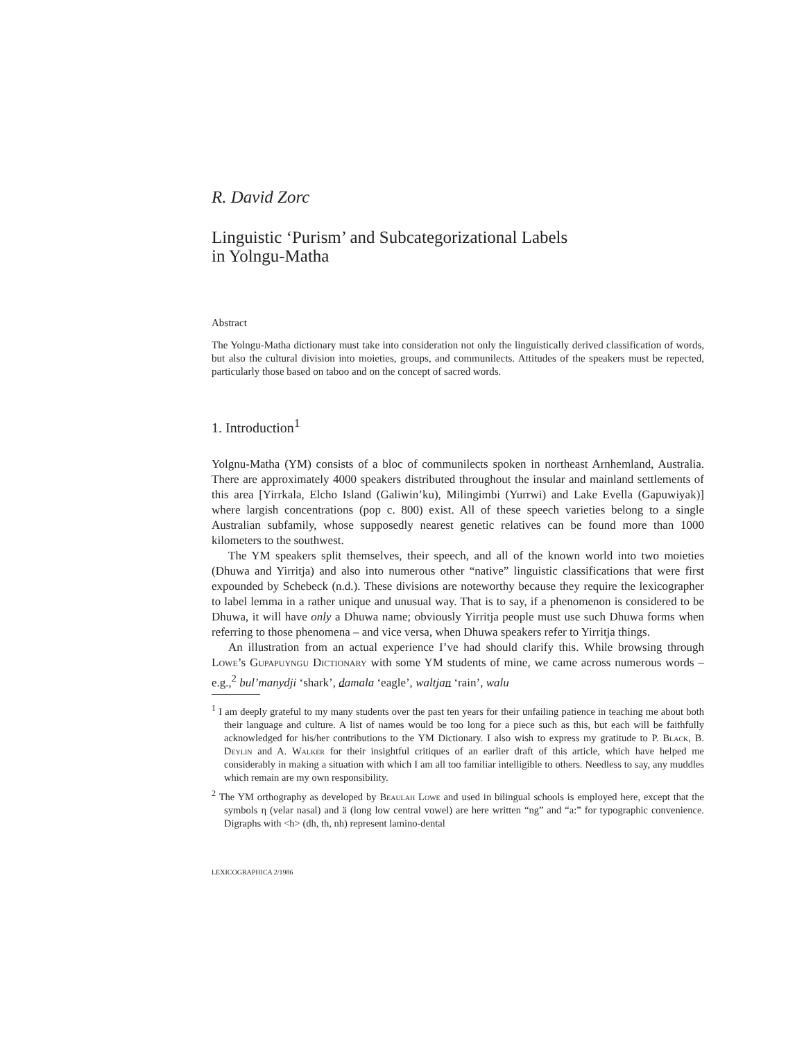R. David Zorc
Linguistic ‘Purism’ and Subcategorizational Labels
in Yolngu-Matha
Abstract
The Yolngu-Matha dictionary must take into consideration not only the linguistically derived classification of words, but also the cultural division into moieties, groups, and communilects. Attitudes of the speakers must be repected, particularly those based on taboo and on the concept of sacred words.
1. Introduction<sup>1</sup>
Yolgnu-Matha (YM) consists of a bloc of communilects spoken in northeast Arnhemland, Australia. There are approximately 4000 speakers distributed throughout the insular and mainland settlements of this area [Yirrkala, Elcho Island (Galiwin’ku), Milingimbi (Yurrwi) and Lake Evella (Gapuwiyak)] where largish concentrations (pop c. 800) exist. All of these speech varieties belong to a single Australian subfamily, whose supposedly nearest genetic relatives can be found more than 1000 kilometers to the southwest.
The YM speakers split themselves, their speech, and all of the known world into two moieties (Dhuwa and Yirritja) and also into numerous other “native” linguistic classifications that were first expounded by Schebeck (n.d.). These divisions are noteworthy because they require the lexicographer to label lemma in a rather unique and unusual way. That is to say, if a phenomenon is considered to be Dhuwa, it will have only a Dhuwa name; obviously Yirritja people must use such Dhuwa forms when referring to those phenomena – and vice versa, when Dhuwa speakers refer to Yirritja things.
An illustration from an actual experience I’ve had should clarify this. While browsing through Lowe’s Gupapuyngu Dictionary with some YM students of mine, we came across numerous words – e.g.,<sup>2</sup> bul’manydji ‘shark’, damala ‘eagle’, waltjan ‘rain’, walu
<sup>1</sup> I am deeply grateful to my many students over the past ten years for their unfailing patience in teaching me about both their language and culture. A list of names would be too long for a piece such as this, but each will be faithfully acknowledged for his/her contributions to the YM Dictionary. I also wish to express my gratitude to P. Black, B. Deylin and A. Walker for their insightful critiques of an earlier draft of this article, which have helped me considerably in making a situation with which I am all too familiar intelligible to others. Needless to say, any muddles which remain are my own responsibility.
<sup>2</sup> The YM orthography as developed by Beaulah Lowe and used in bilingual schools is employed here, except that the symbols η (velar nasal) and ä (long low central vowel) are here written “ng” and “a:” for typographic convenience. Digraphs with <h> (dh, th, nh) represent lamino-dental
LEXICOGRAPHICA 2/1986